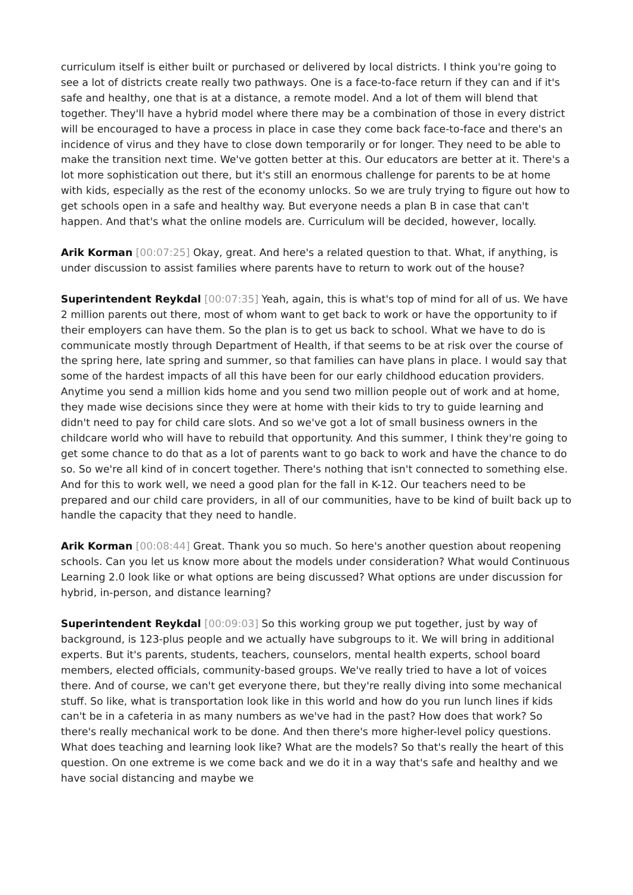curriculum itself is either built or purchased or delivered by local districts. I think you're going to see a lot of districts create really two pathways. One is a face-to-face return if they can and if it's safe and healthy, one that is at a distance, a remote model. And a lot of them will blend that together. They'll have a hybrid model where there may be a combination of those in every district will be encouraged to have a process in place in case they come back face-to-face and there's an incidence of virus and they have to close down temporarily or for longer. They need to be able to make the transition next time. We've gotten better at this. Our educators are better at it. There's a lot more sophistication out there, but it's still an enormous challenge for parents to be at home with kids, especially as the rest of the economy unlocks. So we are truly trying to figure out how to get schools open in a safe and healthy way. But everyone needs a plan B in case that can't happen. And that's what the online models are. Curriculum will be decided, however, locally.
Arik Korman [00:07:25] Okay, great. And here's a related question to that. What, if anything, is under discussion to assist families where parents have to return to work out of the house?
Superintendent Reykdal [00:07:35] Yeah, again, this is what's top of mind for all of us. We have 2 million parents out there, most of whom want to get back to work or have the opportunity to if their employers can have them. So the plan is to get us back to school. What we have to do is communicate mostly through Department of Health, if that seems to be at risk over the course of the spring here, late spring and summer, so that families can have plans in place. I would say that some of the hardest impacts of all this have been for our early childhood education providers. Anytime you send a million kids home and you send two million people out of work and at home, they made wise decisions since they were at home with their kids to try to guide learning and didn't need to pay for child care slots. And so we've got a lot of small business owners in the childcare world who will have to rebuild that opportunity. And this summer, I think they're going to get some chance to do that as a lot of parents want to go back to work and have the chance to do so. So we're all kind of in concert together. There's nothing that isn't connected to something else. And for this to work well, we need a good plan for the fall in K-12. Our teachers need to be prepared and our child care providers, in all of our communities, have to be kind of built back up to handle the capacity that they need to handle.
Arik Korman [00:08:44] Great. Thank you so much. So here's another question about reopening schools. Can you let us know more about the models under consideration? What would Continuous Learning 2.0 look like or what options are being discussed? What options are under discussion for hybrid, in-person, and distance learning?
Superintendent Reykdal [00:09:03] So this working group we put together, just by way of background, is 123-plus people and we actually have subgroups to it. We will bring in additional experts. But it's parents, students, teachers, counselors, mental health experts, school board members, elected officials, community-based groups. We've really tried to have a lot of voices there. And of course, we can't get everyone there, but they're really diving into some mechanical stuff. So like, what is transportation look like in this world and how do you run lunch lines if kids can't be in a cafeteria in as many numbers as we've had in the past? How does that work? So there's really mechanical work to be done. And then there's more higher-level policy questions. What does teaching and learning look like? What are the models? So that's really the heart of this question. On one extreme is we come back and we do it in a way that's safe and healthy and we have social distancing and maybe we